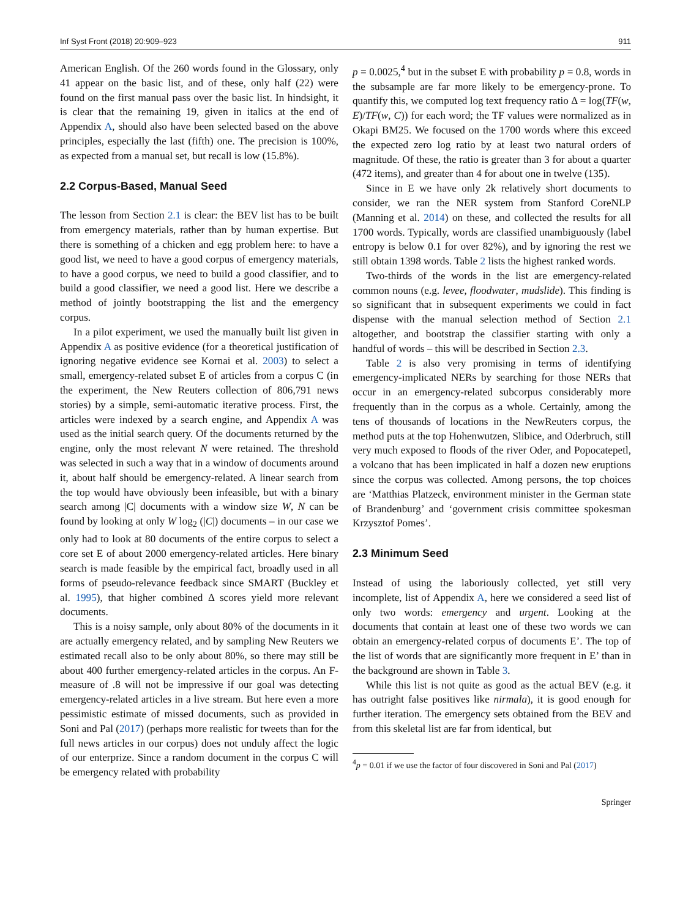Inf Syst Front (2018) 20:909–923 911
American English. Of the 260 words found in the Glossary, only 41 appear on the basic list, and of these, only half (22) were found on the first manual pass over the basic list. In hindsight, it is clear that the remaining 19, given in italics at the end of Appendix A, should also have been selected based on the above principles, especially the last (fifth) one. The precision is 100%, as expected from a manual set, but recall is low (15.8%).
2.2 Corpus-Based, Manual Seed
The lesson from Section 2.1 is clear: the BEV list has to be built from emergency materials, rather than by human expertise. But there is something of a chicken and egg problem here: to have a good list, we need to have a good corpus of emergency materials, to have a good corpus, we need to build a good classifier, and to build a good classifier, we need a good list. Here we describe a method of jointly bootstrapping the list and the emergency corpus.
In a pilot experiment, we used the manually built list given in Appendix A as positive evidence (for a theoretical justification of ignoring negative evidence see Kornai et al. 2003) to select a small, emergency-related subset E of articles from a corpus C (in the experiment, the New Reuters collection of 806,791 news stories) by a simple, semi-automatic iterative process. First, the articles were indexed by a search engine, and Appendix A was used as the initial search query. Of the documents returned by the engine, only the most relevant N were retained. The threshold was selected in such a way that in a window of documents around it, about half should be emergency-related. A linear search from the top would have obviously been infeasible, but with a binary search among |C| documents with a window size W, N can be found by looking at only W log<sub>2</sub> (|C|) documents – in our case we only had to look at 80 documents of the entire corpus to select a core set E of about 2000 emergency-related articles. Here binary search is made feasible by the empirical fact, broadly used in all forms of pseudo-relevance feedback since SMART (Buckley et al. 1995), that higher combined Δ scores yield more relevant documents.
This is a noisy sample, only about 80% of the documents in it are actually emergency related, and by sampling New Reuters we estimated recall also to be only about 80%, so there may still be about 400 further emergency-related articles in the corpus. An F-measure of .8 will not be impressive if our goal was detecting emergency-related articles in a live stream. But here even a more pessimistic estimate of missed documents, such as provided in Soni and Pal (2017) (perhaps more realistic for tweets than for the full news articles in our corpus) does not unduly affect the logic of our enterprize. Since a random document in the corpus C will be emergency related with probability
p = 0.0025,<sup>4</sup> but in the subset E with probability p = 0.8, words in the subsample are far more likely to be emergency-prone. To quantify this, we computed log text frequency ratio Δ = log(TF(w, E)/TF(w, C)) for each word; the TF values were normalized as in Okapi BM25. We focused on the 1700 words where this exceed the expected zero log ratio by at least two natural orders of magnitude. Of these, the ratio is greater than 3 for about a quarter (472 items), and greater than 4 for about one in twelve (135).
Since in E we have only 2k relatively short documents to consider, we ran the NER system from Stanford CoreNLP (Manning et al. 2014) on these, and collected the results for all 1700 words. Typically, words are classified unambiguously (label entropy is below 0.1 for over 82%), and by ignoring the rest we still obtain 1398 words. Table 2 lists the highest ranked words.
Two-thirds of the words in the list are emergency-related common nouns (e.g. levee, floodwater, mudslide). This finding is so significant that in subsequent experiments we could in fact dispense with the manual selection method of Section 2.1 altogether, and bootstrap the classifier starting with only a handful of words – this will be described in Section 2.3.
Table 2 is also very promising in terms of identifying emergency-implicated NERs by searching for those NERs that occur in an emergency-related subcorpus considerably more frequently than in the corpus as a whole. Certainly, among the tens of thousands of locations in the NewReuters corpus, the method puts at the top Hohenwutzen, Slibice, and Oderbruch, still very much exposed to floods of the river Oder, and Popocatepetl, a volcano that has been implicated in half a dozen new eruptions since the corpus was collected. Among persons, the top choices are ‘Matthias Platzeck, environment minister in the German state of Brandenburg’ and ‘government crisis committee spokesman Krzysztof Pomes’.
2.3 Minimum Seed
Instead of using the laboriously collected, yet still very incomplete, list of Appendix A, here we considered a seed list of only two words: emergency and urgent. Looking at the documents that contain at least one of these two words we can obtain an emergency-related corpus of documents E’. The top of the list of words that are significantly more frequent in E’ than in the background are shown in Table 3.
While this list is not quite as good as the actual BEV (e.g. it has outright false positives like nirmala), it is good enough for further iteration. The emergency sets obtained from the BEV and from this skeletal list are far from identical, but
<sup>4</sup> p = 0.01 if we use the factor of four discovered in Soni and Pal (2017)
Springer